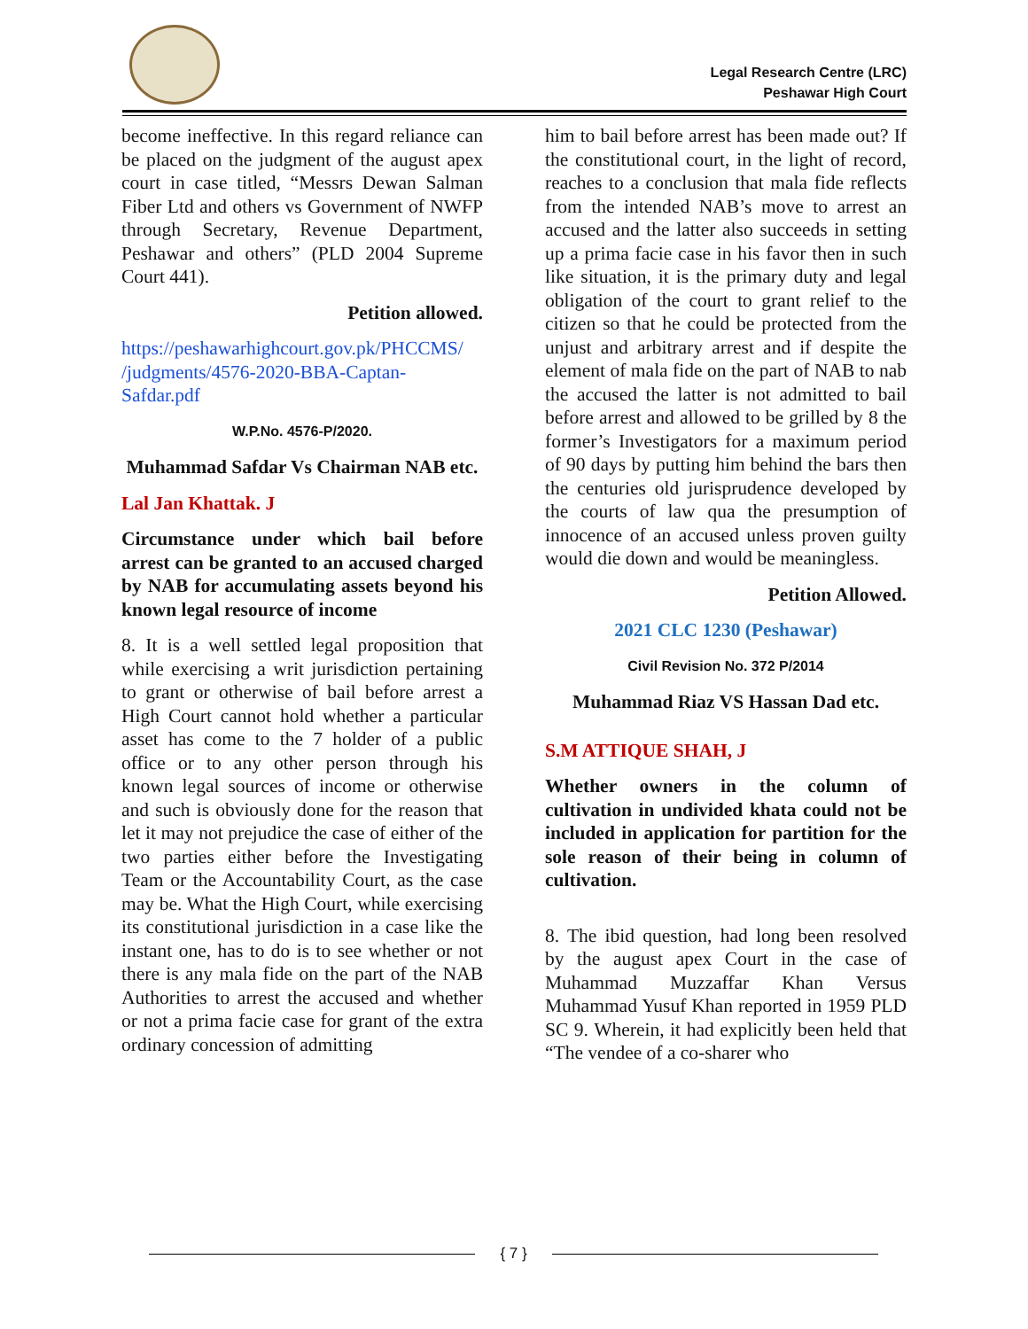Legal Research Centre (LRC)
Peshawar High Court
become ineffective. In this regard reliance can be placed on the judgment of the august apex court in case titled, “Messrs Dewan Salman Fiber Ltd and others vs Government of NWFP through Secretary, Revenue Department, Peshawar and others” (PLD 2004 Supreme Court 441).
Petition allowed.
https://peshawarhighcourt.gov.pk/PHCCMS/ /judgments/4576-2020-BBA-Captan-Safdar.pdf
W.P.No. 4576-P/2020.
Muhammad Safdar Vs Chairman NAB etc.
Lal Jan Khattak. J
Circumstance under which bail before arrest can be granted to an accused charged by NAB for accumulating assets beyond his known legal resource of income
8. It is a well settled legal proposition that while exercising a writ jurisdiction pertaining to grant or otherwise of bail before arrest a High Court cannot hold whether a particular asset has come to the 7 holder of a public office or to any other person through his known legal sources of income or otherwise and such is obviously done for the reason that let it may not prejudice the case of either of the two parties either before the Investigating Team or the Accountability Court, as the case may be. What the High Court, while exercising its constitutional jurisdiction in a case like the instant one, has to do is to see whether or not there is any mala fide on the part of the NAB Authorities to arrest the accused and whether or not a prima facie case for grant of the extra ordinary concession of admitting
him to bail before arrest has been made out? If the constitutional court, in the light of record, reaches to a conclusion that mala fide reflects from the intended NAB’s move to arrest an accused and the latter also succeeds in setting up a prima facie case in his favor then in such like situation, it is the primary duty and legal obligation of the court to grant relief to the citizen so that he could be protected from the unjust and arbitrary arrest and if despite the element of mala fide on the part of NAB to nab the accused the latter is not admitted to bail before arrest and allowed to be grilled by 8 the former’s Investigators for a maximum period of 90 days by putting him behind the bars then the centuries old jurisprudence developed by the courts of law qua the presumption of innocence of an accused unless proven guilty would die down and would be meaningless.
Petition Allowed.
2021 CLC 1230 (Peshawar)
Civil Revision No. 372 P/2014
Muhammad Riaz VS Hassan Dad etc.
S.M ATTIQUE SHAH, J
Whether owners in the column of cultivation in undivided khata could not be included in application for partition for the sole reason of their being in column of cultivation.
8. The ibid question, had long been resolved by the august apex Court in the case of Muhammad Muzzaffar Khan Versus Muhammad Yusuf Khan reported in 1959 PLD SC 9. Wherein, it had explicitly been held that “The vendee of a co-sharer who
{ 7 }